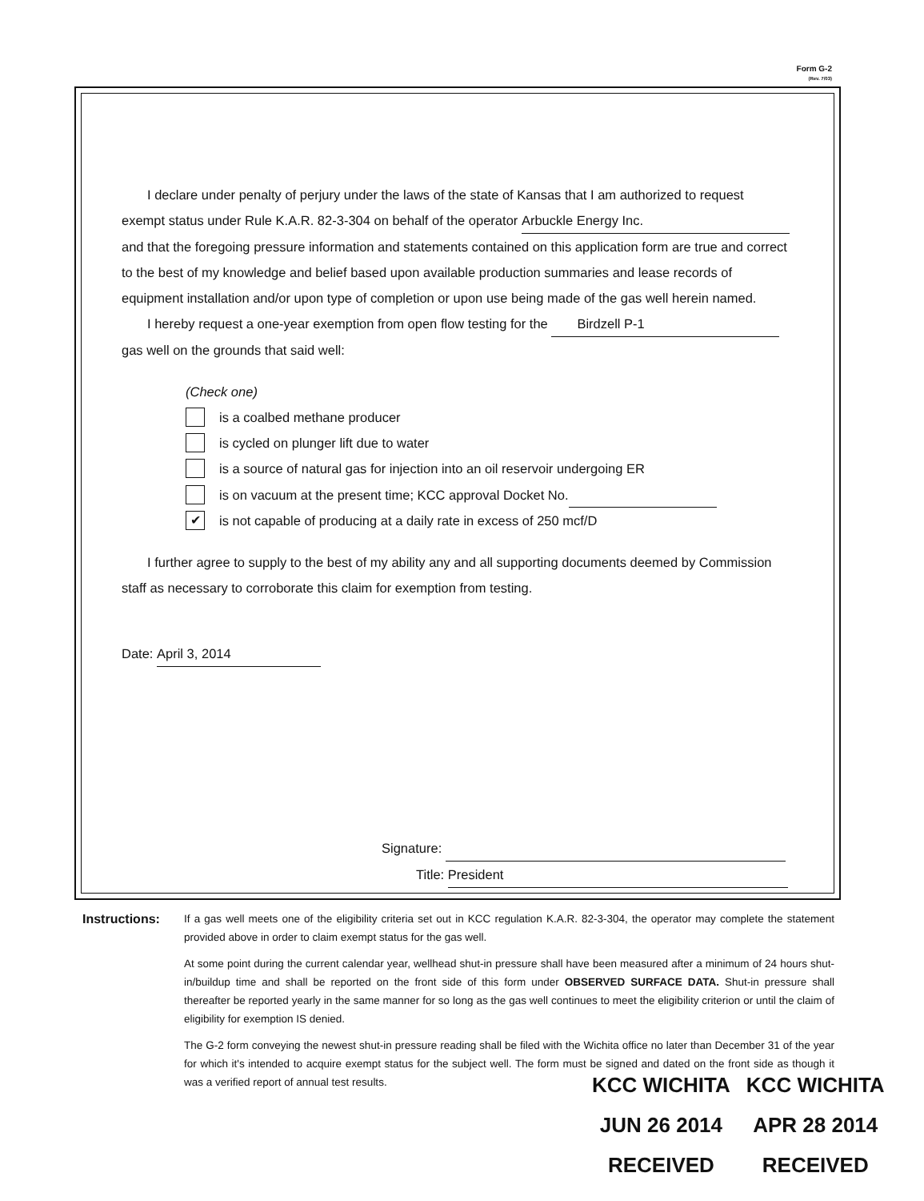Form G-2
(Rev. 7/03)
I declare under penalty of perjury under the laws of the state of Kansas that I am authorized to request
exempt status under Rule K.A.R. 82-3-304 on behalf of the operator Arbuckle Energy Inc.
and that the foregoing pressure information and statements contained on this application form are true and correct to the best of my knowledge and belief based upon available production summaries and lease records of equipment installation and/or upon type of completion or upon use being made of the gas well herein named.
I hereby request a one-year exemption from open flow testing for the Birdzell P-1
gas well on the grounds that said well:
(Check one)
is a coalbed methane producer
is cycled on plunger lift due to water
is a source of natural gas for injection into an oil reservoir undergoing ER
is on vacuum at the present time; KCC approval Docket No.
✔
is not capable of producing at a daily rate in excess of 250 mcf/D
I further agree to supply to the best of my ability any and all supporting documents deemed by Commission staff as necessary to corroborate this claim for exemption from testing.
Date: April 3, 2014
Signature:
Title: President
Instructions:
If a gas well meets one of the eligibility criteria set out in KCC regulation K.A.R. 82-3-304, the operator may complete the statement provided above in order to claim exempt status for the gas well.
At some point during the current calendar year, wellhead shut-in pressure shall have been measured after a minimum of 24 hours shut-in/buildup time and shall be reported on the front side of this form under OBSERVED SURFACE DATA. Shut-in pressure shall thereafter be reported yearly in the same manner for so long as the gas well continues to meet the eligibility criterion or until the claim of eligibility for exemption IS denied.
The G-2 form conveying the newest shut-in pressure reading shall be filed with the Wichita office no later than December 31 of the year for which it's intended to acquire exempt status for the subject well. The form must be signed and dated on the front side as though it was a verified report of annual test results.
KCC WICHITA
JUN 26 2014
RECEIVED
KCC WICHITA
APR 28 2014
RECEIVED